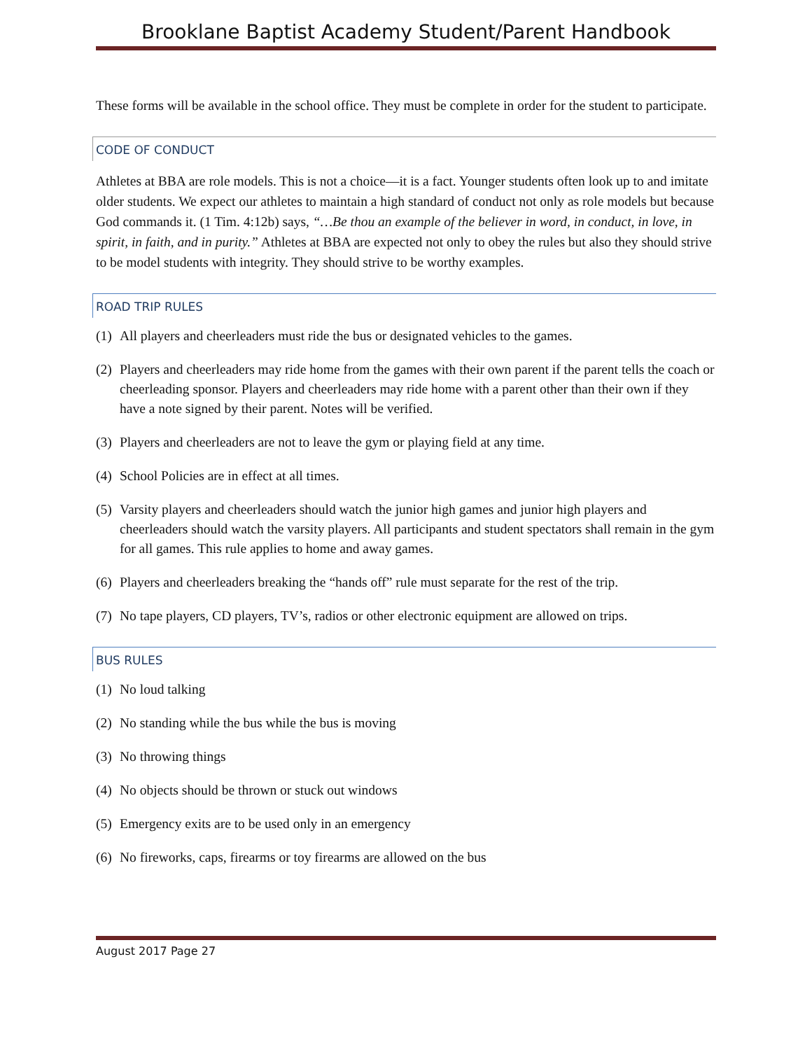Brooklane Baptist Academy Student/Parent Handbook
These forms will be available in the school office. They must be complete in order for the student to participate.
CODE OF CONDUCT
Athletes at BBA are role models. This is not a choice—it is a fact. Younger students often look up to and imitate older students. We expect our athletes to maintain a high standard of conduct not only as role models but because God commands it. (1 Tim. 4:12b) says, “…Be thou an example of the believer in word, in conduct, in love, in spirit, in faith, and in purity.” Athletes at BBA are expected not only to obey the rules but also they should strive to be model students with integrity. They should strive to be worthy examples.
ROAD TRIP RULES
(1) All players and cheerleaders must ride the bus or designated vehicles to the games.
(2) Players and cheerleaders may ride home from the games with their own parent if the parent tells the coach or cheerleading sponsor. Players and cheerleaders may ride home with a parent other than their own if they have a note signed by their parent. Notes will be verified.
(3) Players and cheerleaders are not to leave the gym or playing field at any time.
(4) School Policies are in effect at all times.
(5) Varsity players and cheerleaders should watch the junior high games and junior high players and cheerleaders should watch the varsity players. All participants and student spectators shall remain in the gym for all games. This rule applies to home and away games.
(6) Players and cheerleaders breaking the “hands off” rule must separate for the rest of the trip.
(7) No tape players, CD players, TV’s, radios or other electronic equipment are allowed on trips.
BUS RULES
(1) No loud talking
(2) No standing while the bus while the bus is moving
(3) No throwing things
(4) No objects should be thrown or stuck out windows
(5) Emergency exits are to be used only in an emergency
(6) No fireworks, caps, firearms or toy firearms are allowed on the bus
August 2017 Page 27